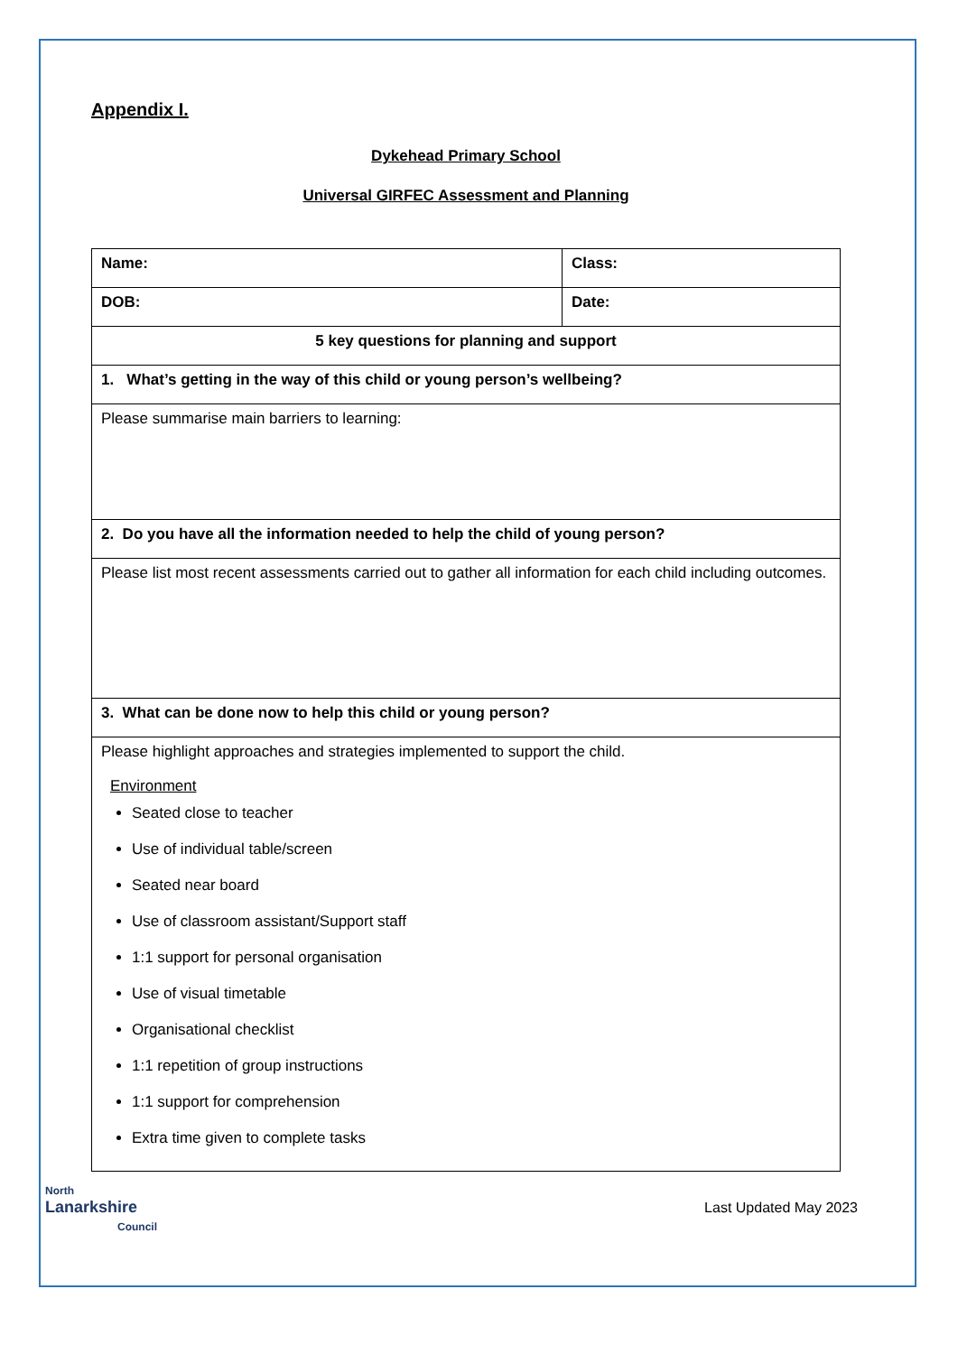Appendix I.
Dykehead Primary School
Universal GIRFEC Assessment and Planning
| Name: | Class: |
| DOB: | Date: |
| 5 key questions for planning and support | |
| 1. What’s getting in the way of this child or young person’s wellbeing? | |
| Please summarise main barriers to learning: | |
| 2. Do you have all the information needed to help the child of young person? | |
| Please list most recent assessments carried out to gather all information for each child including outcomes. | |
| 3. What can be done now to help this child or young person? | |
| Please highlight approaches and strategies implemented to support the child. Environment Seated close to teacher Use of individual table/screen Seated near board Use of classroom assistant/Support staff 1:1 support for personal organisation Use of visual timetable Organisational checklist 1:1 repetition of group instructions 1:1 support for comprehension Extra time given to complete tasks | |
North
Lanarkshire
Council
Last Updated May 2023